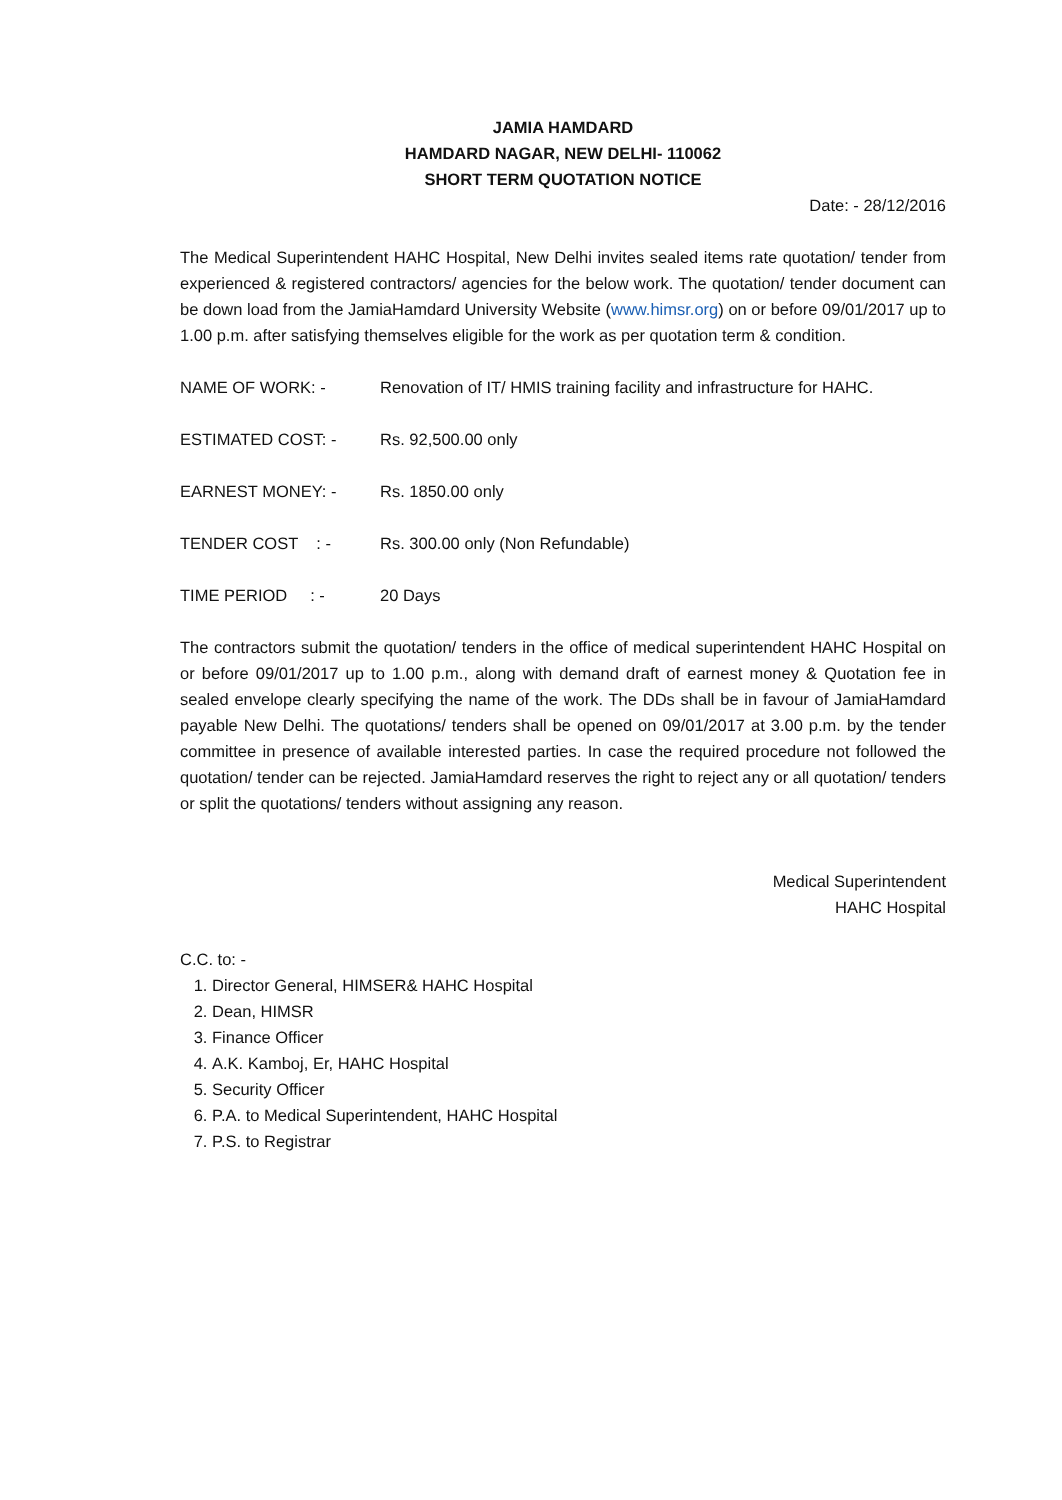JAMIA HAMDARD
HAMDARD NAGAR, NEW DELHI- 110062
SHORT TERM QUOTATION NOTICE
Date: - 28/12/2016
The Medical Superintendent HAHC Hospital, New Delhi invites sealed items rate quotation/ tender from experienced & registered contractors/ agencies for the below work. The quotation/ tender document can be down load from the JamiaHamdard University Website (www.himsr.org) on or before 09/01/2017 up to 1.00 p.m. after satisfying themselves eligible for the work as per quotation term & condition.
NAME OF WORK: - Renovation of IT/ HMIS training facility and infrastructure for HAHC.
ESTIMATED COST: - Rs. 92,500.00 only
EARNEST MONEY: - Rs. 1850.00 only
TENDER COST : - Rs. 300.00 only (Non Refundable)
TIME PERIOD : - 20 Days
The contractors submit the quotation/ tenders in the office of medical superintendent HAHC Hospital on or before 09/01/2017 up to 1.00 p.m., along with demand draft of earnest money & Quotation fee in sealed envelope clearly specifying the name of the work. The DDs shall be in favour of JamiaHamdard payable New Delhi. The quotations/ tenders shall be opened on 09/01/2017 at 3.00 p.m. by the tender committee in presence of available interested parties. In case the required procedure not followed the quotation/ tender can be rejected. JamiaHamdard reserves the right to reject any or all quotation/ tenders or split the quotations/ tenders without assigning any reason.
Medical Superintendent
HAHC Hospital
C.C. to: -
1. Director General, HIMSER& HAHC Hospital
2. Dean, HIMSR
3. Finance Officer
4. A.K. Kamboj, Er, HAHC Hospital
5. Security Officer
6. P.A. to Medical Superintendent, HAHC Hospital
7. P.S. to Registrar